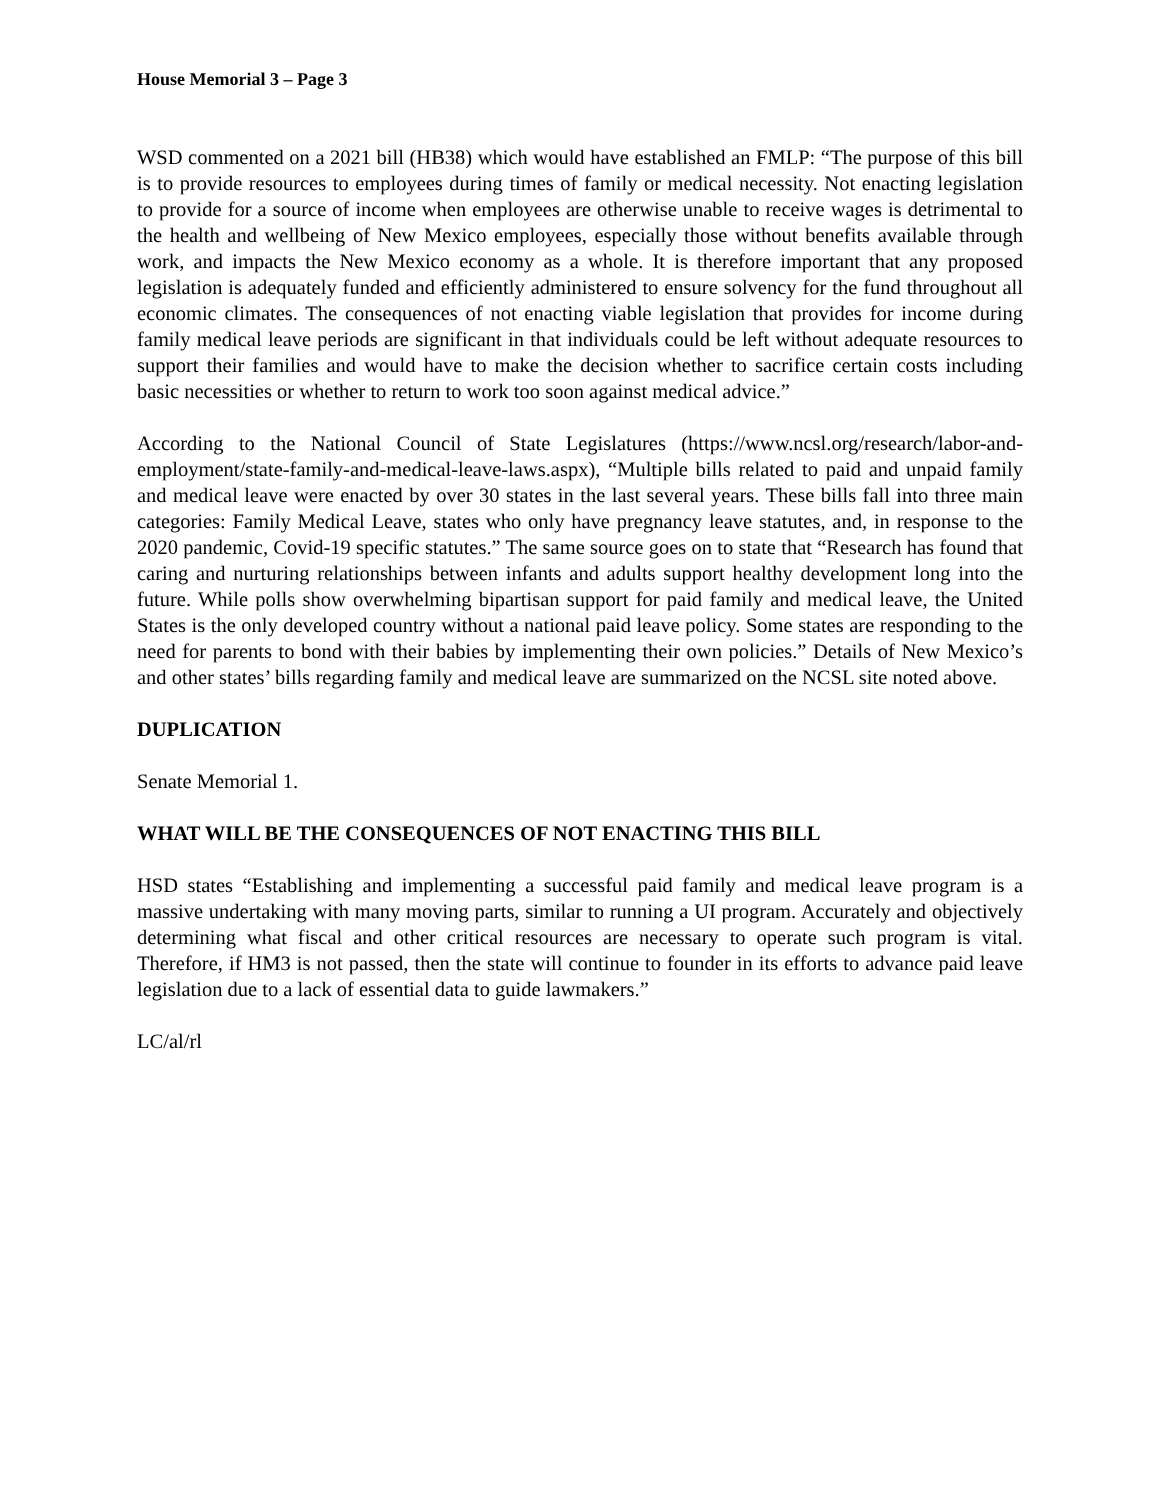House Memorial 3 – Page 3
WSD commented on a 2021 bill (HB38) which would have established an FMLP: “The purpose of this bill is to provide resources to employees during times of family or medical necessity. Not enacting legislation to provide for a source of income when employees are otherwise unable to receive wages is detrimental to the health and wellbeing of New Mexico employees, especially those without benefits available through work, and impacts the New Mexico economy as a whole. It is therefore important that any proposed legislation is adequately funded and efficiently administered to ensure solvency for the fund throughout all economic climates. The consequences of not enacting viable legislation that provides for income during family medical leave periods are significant in that individuals could be left without adequate resources to support their families and would have to make the decision whether to sacrifice certain costs including basic necessities or whether to return to work too soon against medical advice.”
According to the National Council of State Legislatures (https://www.ncsl.org/research/labor-and-employment/state-family-and-medical-leave-laws.aspx), “Multiple bills related to paid and unpaid family and medical leave were enacted by over 30 states in the last several years. These bills fall into three main categories: Family Medical Leave, states who only have pregnancy leave statutes, and, in response to the 2020 pandemic, Covid-19 specific statutes.” The same source goes on to state that “Research has found that caring and nurturing relationships between infants and adults support healthy development long into the future. While polls show overwhelming bipartisan support for paid family and medical leave, the United States is the only developed country without a national paid leave policy. Some states are responding to the need for parents to bond with their babies by implementing their own policies.” Details of New Mexico’s and other states’ bills regarding family and medical leave are summarized on the NCSL site noted above.
DUPLICATION
Senate Memorial 1.
WHAT WILL BE THE CONSEQUENCES OF NOT ENACTING THIS BILL
HSD states “Establishing and implementing a successful paid family and medical leave program is a massive undertaking with many moving parts, similar to running a UI program. Accurately and objectively determining what fiscal and other critical resources are necessary to operate such program is vital. Therefore, if HM3 is not passed, then the state will continue to founder in its efforts to advance paid leave legislation due to a lack of essential data to guide lawmakers.”
LC/al/rl